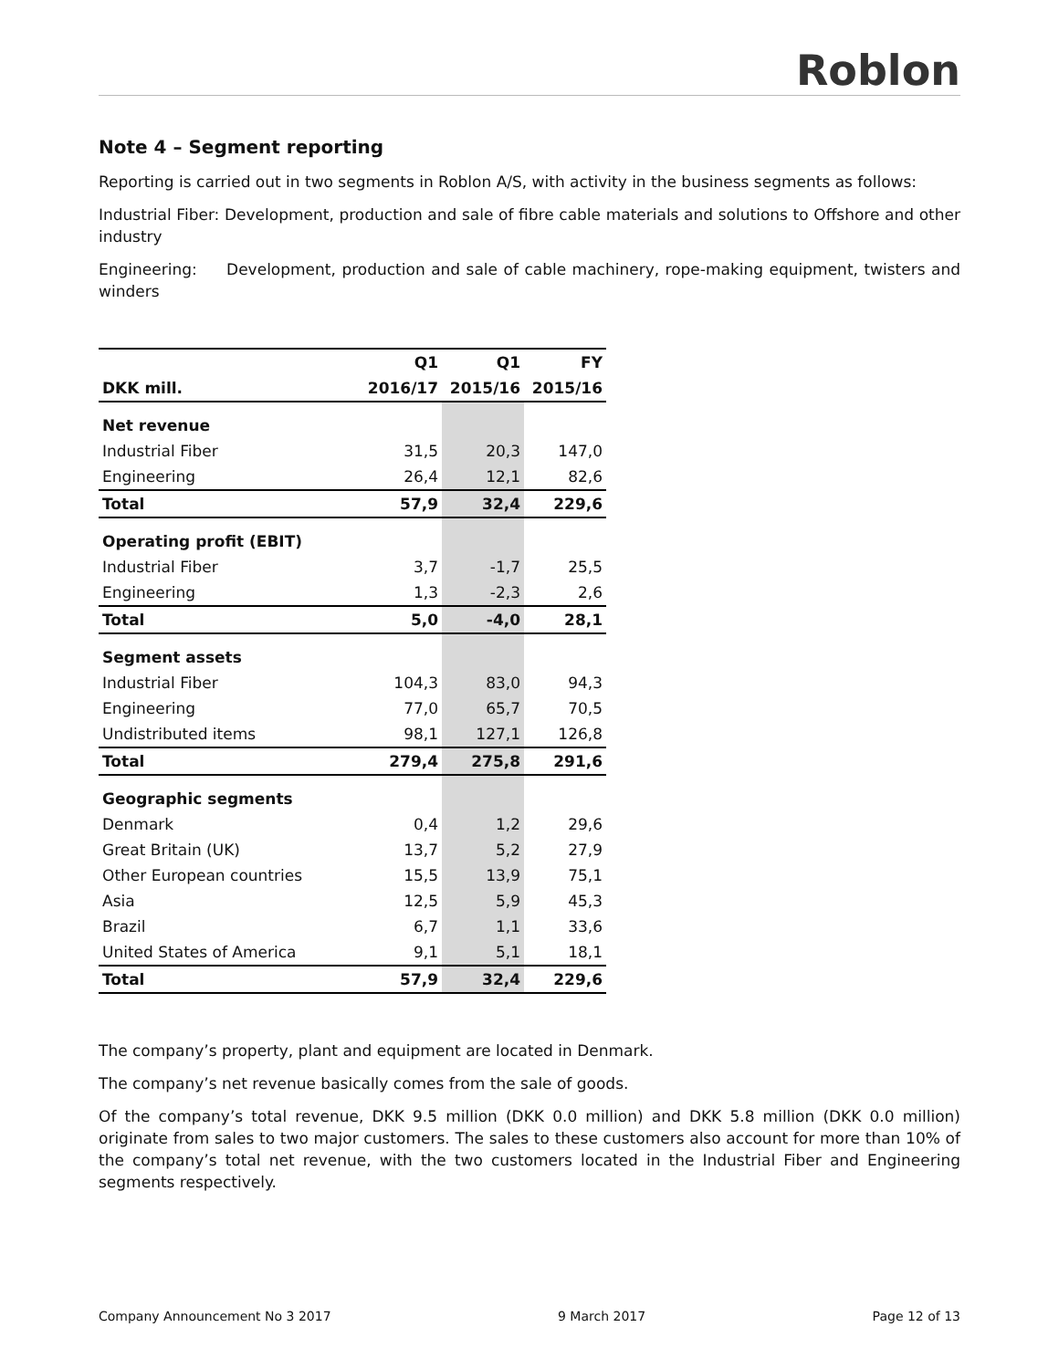Roblon
Note 4 – Segment reporting
Reporting is carried out in two segments in Roblon A/S, with activity in the business segments as follows:
Industrial Fiber: Development, production and sale of fibre cable materials and solutions to Offshore and other industry
Engineering: Development, production and sale of cable machinery, rope-making equipment, twisters and winders
| | Q1 | Q1 | FY |
| --- | --- | --- | --- |
| DKK mill. | 2016/17 | 2015/16 | 2015/16 |
| Net revenue | | | |
| Industrial Fiber | 31,5 | 20,3 | 147,0 |
| Engineering | 26,4 | 12,1 | 82,6 |
| Total | 57,9 | 32,4 | 229,6 |
| Operating profit (EBIT) | | | |
| Industrial Fiber | 3,7 | -1,7 | 25,5 |
| Engineering | 1,3 | -2,3 | 2,6 |
| Total | 5,0 | -4,0 | 28,1 |
| Segment assets | | | |
| Industrial Fiber | 104,3 | 83,0 | 94,3 |
| Engineering | 77,0 | 65,7 | 70,5 |
| Undistributed items | 98,1 | 127,1 | 126,8 |
| Total | 279,4 | 275,8 | 291,6 |
| Geographic segments | | | |
| Denmark | 0,4 | 1,2 | 29,6 |
| Great Britain (UK) | 13,7 | 5,2 | 27,9 |
| Other European countries | 15,5 | 13,9 | 75,1 |
| Asia | 12,5 | 5,9 | 45,3 |
| Brazil | 6,7 | 1,1 | 33,6 |
| United States of America | 9,1 | 5,1 | 18,1 |
| Total | 57,9 | 32,4 | 229,6 |
The company’s property, plant and equipment are located in Denmark.
The company’s net revenue basically comes from the sale of goods.
Of the company’s total revenue, DKK 9.5 million (DKK 0.0 million) and DKK 5.8 million (DKK 0.0 million) originate from sales to two major customers. The sales to these customers also account for more than 10% of the company’s total net revenue, with the two customers located in the Industrial Fiber and Engineering segments respectively.
Company Announcement No 3 2017 9 March 2017 Page 12 of 13